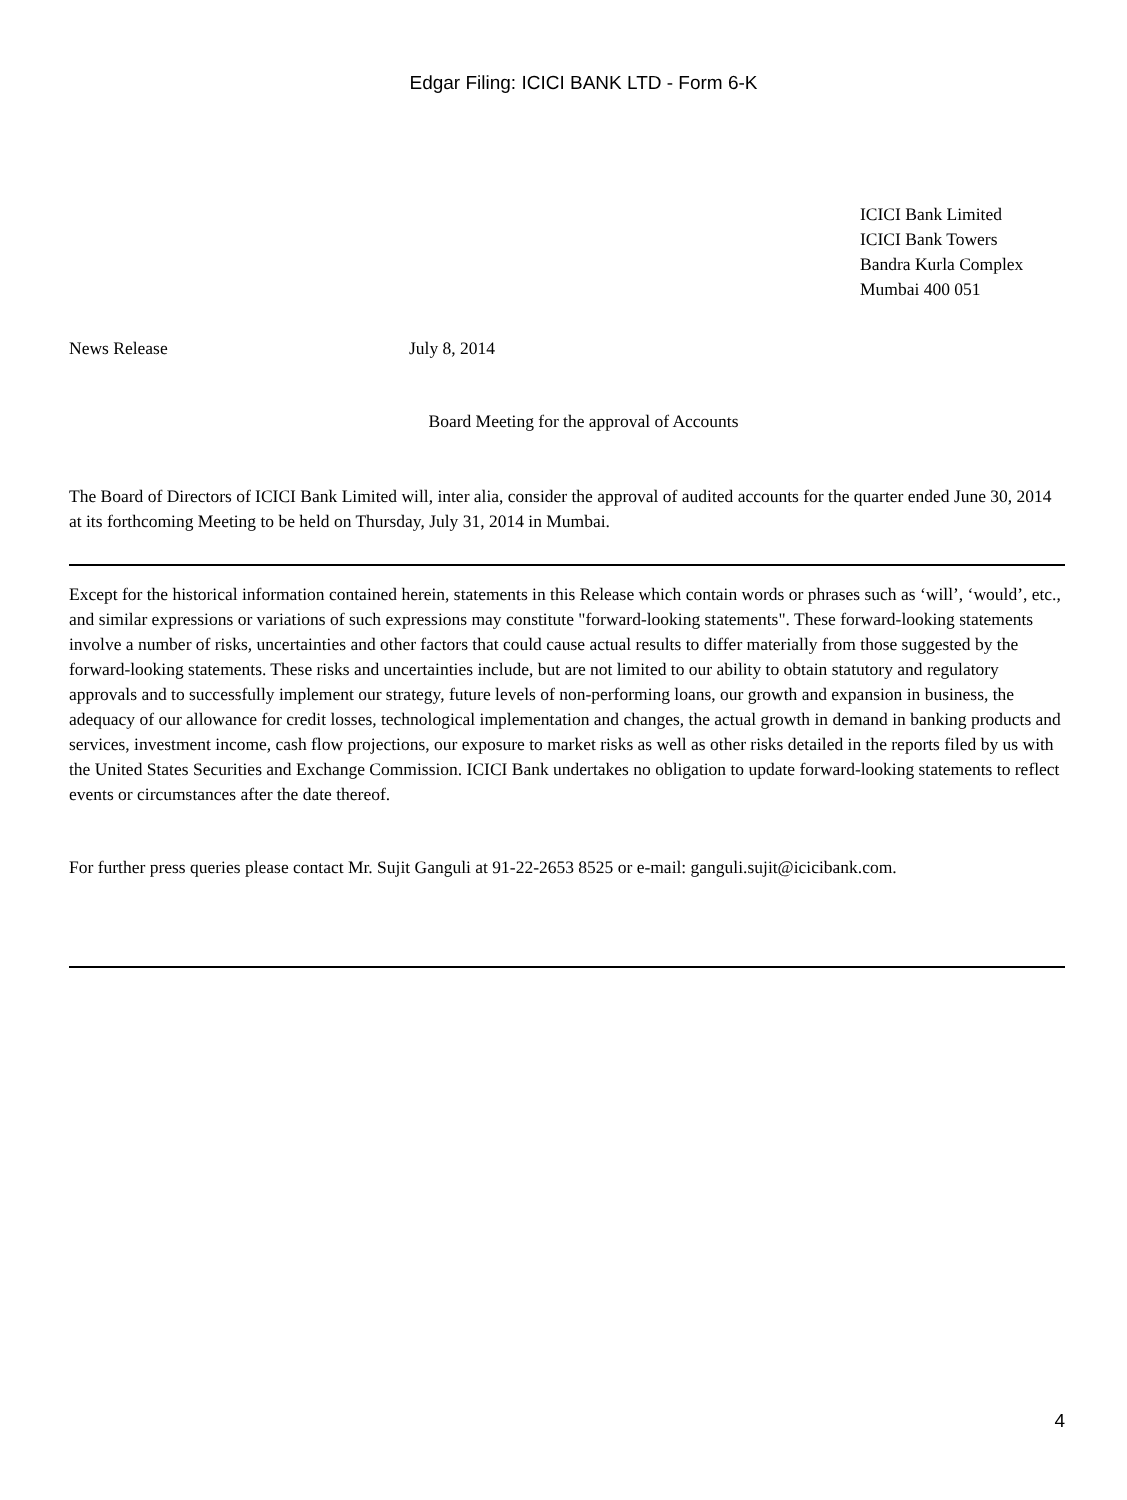Edgar Filing: ICICI BANK LTD - Form 6-K
ICICI Bank Limited
ICICI Bank Towers
Bandra Kurla Complex
Mumbai 400 051
News Release July 8, 2014
Board Meeting for the approval of Accounts
The Board of Directors of ICICI Bank Limited will, inter alia, consider the approval of audited accounts for the quarter ended June 30, 2014 at its forthcoming Meeting to be held on Thursday, July 31, 2014 in Mumbai.
Except for the historical information contained herein, statements in this Release which contain words or phrases such as ‘will’, ‘would’, etc., and similar expressions or variations of such expressions may constitute "forward-looking statements". These forward-looking statements involve a number of risks, uncertainties and other factors that could cause actual results to differ materially from those suggested by the forward-looking statements. These risks and uncertainties include, but are not limited to our ability to obtain statutory and regulatory approvals and to successfully implement our strategy, future levels of non-performing loans, our growth and expansion in business, the adequacy of our allowance for credit losses, technological implementation and changes, the actual growth in demand in banking products and services, investment income, cash flow projections, our exposure to market risks as well as other risks detailed in the reports filed by us with the United States Securities and Exchange Commission. ICICI Bank undertakes no obligation to update forward-looking statements to reflect events or circumstances after the date thereof.
For further press queries please contact Mr. Sujit Ganguli at 91-22-2653 8525 or e-mail: ganguli.sujit@icicibank.com.
4